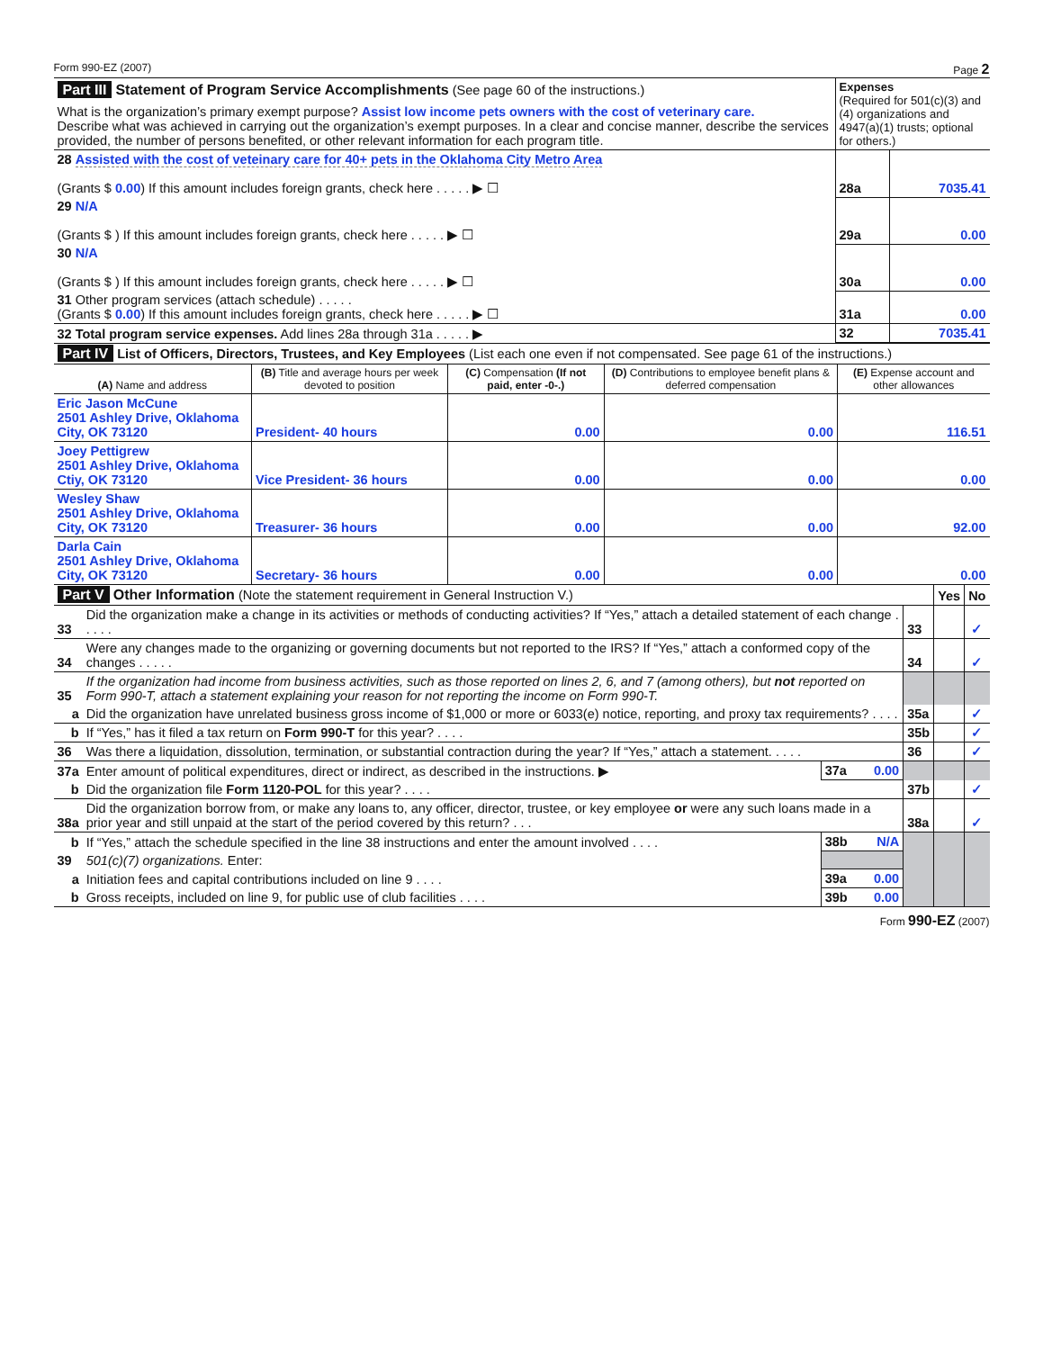Form 990-EZ (2007) Page 2
| Part III Statement of Program Service Accomplishments (See page 60 of the instructions.) | Expenses (Required for 501(c)(3) and (4) organizations and 4947(a)(1) trusts; optional for others.) |
| What is the organization’s primary exempt purpose? Assist low income pets owners with the cost of veterinary care. Describe what was achieved in carrying out the organization’s exempt purposes. In a clear and concise manner, describe the services provided, the number of persons benefited, or other relevant information for each program title. | |
| 28 Assisted with the cost of veteinary care for 40+ pets in the Oklahoma City Metro Area (Grants $ 0.00 ) If this amount includes foreign grants, check here . . . . . ▶ ☐ | 28a | 7035.41 |
| 29 N/A (Grants $ ) If this amount includes foreign grants, check here . . . . . ▶ ☐ | 29a | 0.00 |
| 30 N/A (Grants $ ) If this amount includes foreign grants, check here . . . . . ▶ ☐ | 30a | 0.00 |
| 31 Other program services (attach schedule) . . . . . (Grants $ 0.00 ) If this amount includes foreign grants, check here . . . . . ▶ ☐ | 31a | 0.00 |
| 32 Total program service expenses. Add lines 28a through 31a . . . . . ▶ | 32 | 7035.41 |
| Part IV List of Officers, Directors, Trustees, and Key Employees (List each one even if not compensated. See page 61 of the instructions.) | | | | |
| (A) Name and address | (B) Title and average hours per week devoted to position | (C) Compensation (If not paid, enter -0-.) | (D) Contributions to employee benefit plans & deferred compensation | (E) Expense account and other allowances |
| Eric Jason McCune 2501 Ashley Drive, Oklahoma City, OK 73120 | President- 40 hours | 0.00 | 0.00 | 116.51 |
| Joey Pettigrew 2501 Ashley Drive, Oklahoma Ctiy, OK 73120 | Vice President- 36 hours | 0.00 | 0.00 | 0.00 |
| Wesley Shaw 2501 Ashley Drive, Oklahoma City, OK 73120 | Treasurer- 36 hours | 0.00 | 0.00 | 92.00 |
| Darla Cain 2501 Ashley Drive, Oklahoma City, OK 73120 | Secretary- 36 hours | 0.00 | 0.00 | 0.00 |
| Part V Other Information (Note the statement requirement in General Instruction V.) | | | | Yes | No |
| 33 | Did the organization make a change in its activities or methods of conducting activities? If “Yes,” attach a detailed statement of each change . . . . . | | 33 | | ✓ |
| 34 | Were any changes made to the organizing or governing documents but not reported to the IRS? If “Yes,” attach a conformed copy of the changes . . . . . | | 34 | | ✓ |
| 35 | If the organization had income from business activities, such as those reported on lines 2, 6, and 7 (among others), but not reported on Form 990-T, attach a statement explaining your reason for not reporting the income on Form 990-T. | | | | |
| a | Did the organization have unrelated business gross income of $1,000 or more or 6033(e) notice, reporting, and proxy tax requirements? . . . . | | 35a | | ✓ |
| b | If “Yes,” has it filed a tax return on Form 990-T for this year? . . . . | | 35b | | ✓ |
| 36 | Was there a liquidation, dissolution, termination, or substantial contraction during the year? If “Yes,” attach a statement. . . . . | | 36 | | ✓ |
| 37a | Enter amount of political expenditures, direct or indirect, as described in the instructions. ▶ | 37a 0.00 | | | |
| b | Did the organization file Form 1120-POL for this year? . . . . | | 37b | | ✓ |
| 38a | Did the organization borrow from, or make any loans to, any officer, director, trustee, or key employee or were any such loans made in a prior year and still unpaid at the start of the period covered by this return? . . . | | 38a | | ✓ |
| b | If “Yes,” attach the schedule specified in the line 38 instructions and enter the amount involved . . . . | 38b N/A | | | |
| 39 | 501(c)(7) organizations. Enter: | | | | |
| a | Initiation fees and capital contributions included on line 9 . . . . | 39a 0.00 | | | |
| b | Gross receipts, included on line 9, for public use of club facilities . . . . | 39b 0.00 | | | |
Form 990-EZ (2007)